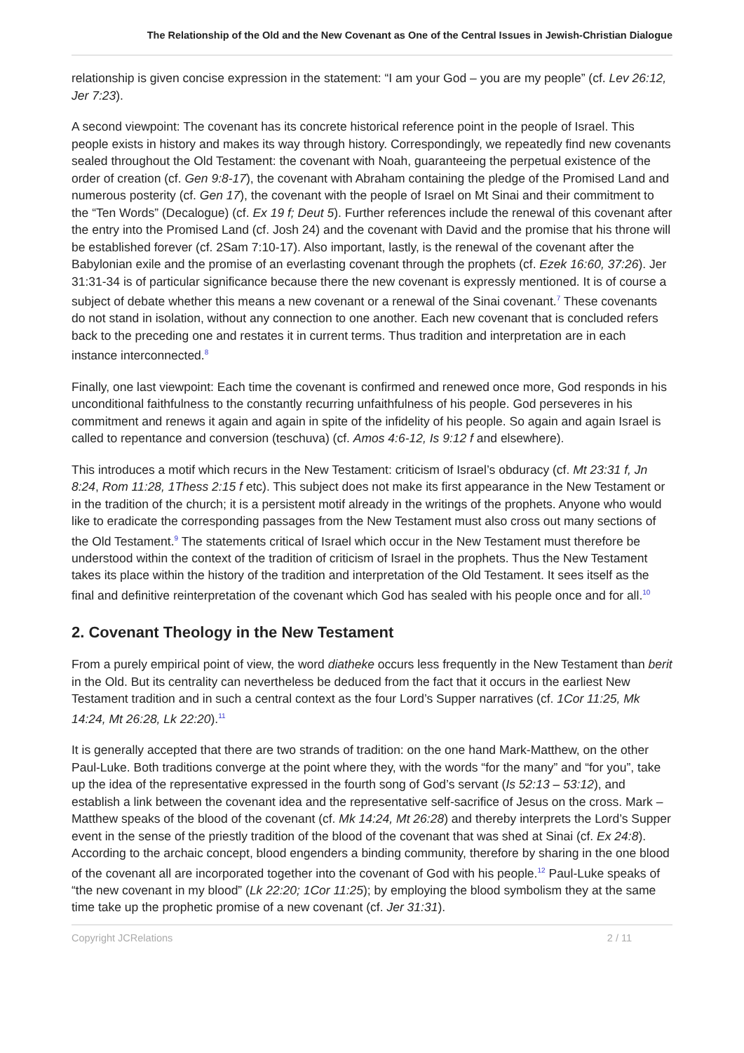The Relationship of the Old and the New Covenant as One of the Central Issues in Jewish-Christian Dialogue
relationship is given concise expression in the statement: “I am your God – you are my people” (cf. Lev 26:12, Jer 7:23).
A second viewpoint: The covenant has its concrete historical reference point in the people of Israel. This people exists in history and makes its way through history. Correspondingly, we repeatedly find new covenants sealed throughout the Old Testament: the covenant with Noah, guaranteeing the perpetual existence of the order of creation (cf. Gen 9:8-17), the covenant with Abraham containing the pledge of the Promised Land and numerous posterity (cf. Gen 17), the covenant with the people of Israel on Mt Sinai and their commitment to the “Ten Words” (Decalogue) (cf. Ex 19 f; Deut 5). Further references include the renewal of this covenant after the entry into the Promised Land (cf. Josh 24) and the covenant with David and the promise that his throne will be established forever (cf. 2Sam 7:10-17). Also important, lastly, is the renewal of the covenant after the Babylonian exile and the promise of an everlasting covenant through the prophets (cf. Ezek 16:60, 37:26). Jer 31:31-34 is of particular significance because there the new covenant is expressly mentioned. It is of course a subject of debate whether this means a new covenant or a renewal of the Sinai covenant.<sup>7</sup> These covenants do not stand in isolation, without any connection to one another. Each new covenant that is concluded refers back to the preceding one and restates it in current terms. Thus tradition and interpretation are in each instance interconnected.<sup>8</sup>
Finally, one last viewpoint: Each time the covenant is confirmed and renewed once more, God responds in his unconditional faithfulness to the constantly recurring unfaithfulness of his people. God perseveres in his commitment and renews it again and again in spite of the infidelity of his people. So again and again Israel is called to repentance and conversion (teschuva) (cf. Amos 4:6-12, Is 9:12 f and elsewhere).
This introduces a motif which recurs in the New Testament: criticism of Israel’s obduracy (cf. Mt 23:31 f, Jn 8:24, Rom 11:28, 1Thess 2:15 f etc). This subject does not make its first appearance in the New Testament or in the tradition of the church; it is a persistent motif already in the writings of the prophets. Anyone who would like to eradicate the corresponding passages from the New Testament must also cross out many sections of the Old Testament.<sup>9</sup> The statements critical of Israel which occur in the New Testament must therefore be understood within the context of the tradition of criticism of Israel in the prophets. Thus the New Testament takes its place within the history of the tradition and interpretation of the Old Testament. It sees itself as the final and definitive reinterpretation of the covenant which God has sealed with his people once and for all.<sup>10</sup>
2. Covenant Theology in the New Testament
From a purely empirical point of view, the word diatheke occurs less frequently in the New Testament than berit in the Old. But its centrality can nevertheless be deduced from the fact that it occurs in the earliest New Testament tradition and in such a central context as the four Lord’s Supper narratives (cf. 1Cor 11:25, Mk 14:24, Mt 26:28, Lk 22:20).<sup>11</sup>
It is generally accepted that there are two strands of tradition: on the one hand Mark-Matthew, on the other Paul-Luke. Both traditions converge at the point where they, with the words “for the many” and “for you”, take up the idea of the representative expressed in the fourth song of God’s servant (Is 52:13 – 53:12), and establish a link between the covenant idea and the representative self-sacrifice of Jesus on the cross. Mark – Matthew speaks of the blood of the covenant (cf. Mk 14:24, Mt 26:28) and thereby interprets the Lord’s Supper event in the sense of the priestly tradition of the blood of the covenant that was shed at Sinai (cf. Ex 24:8). According to the archaic concept, blood engenders a binding community, therefore by sharing in the one blood of the covenant all are incorporated together into the covenant of God with his people.<sup>12</sup> Paul-Luke speaks of “the new covenant in my blood” (Lk 22:20; 1Cor 11:25); by employing the blood symbolism they at the same time take up the prophetic promise of a new covenant (cf. Jer 31:31).
Copyright JCRelations 2 / 11